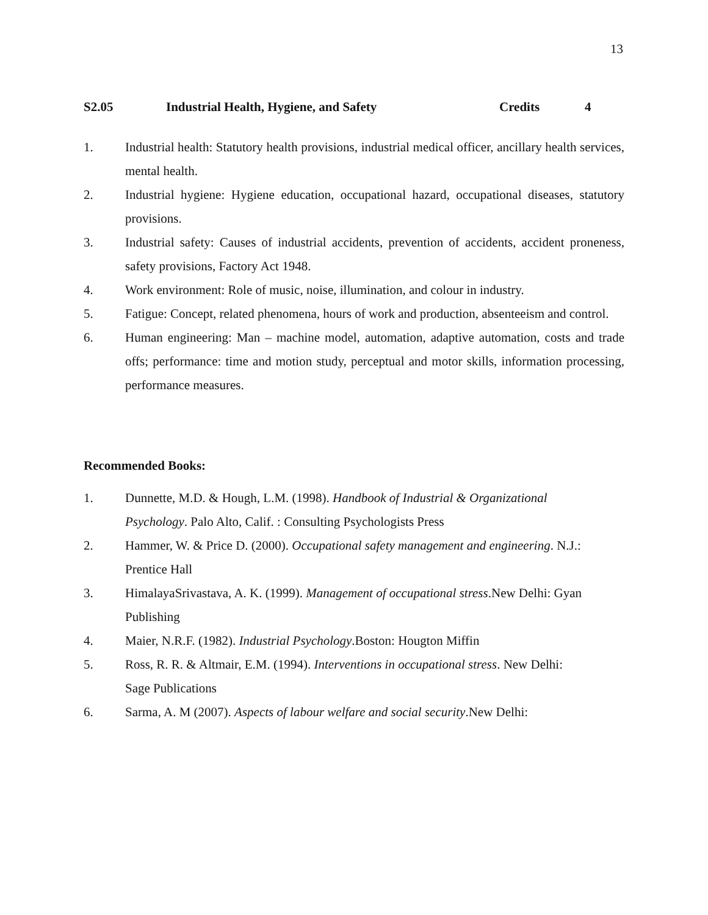13
S2.05 Industrial Health, Hygiene, and Safety Credits 4
1. Industrial health: Statutory health provisions, industrial medical officer, ancillary health services, mental health.
2. Industrial hygiene: Hygiene education, occupational hazard, occupational diseases, statutory provisions.
3. Industrial safety: Causes of industrial accidents, prevention of accidents, accident proneness, safety provisions, Factory Act 1948.
4. Work environment: Role of music, noise, illumination, and colour in industry.
5. Fatigue: Concept, related phenomena, hours of work and production, absenteeism and control.
6. Human engineering: Man – machine model, automation, adaptive automation, costs and trade offs; performance: time and motion study, perceptual and motor skills, information processing, performance measures.
Recommended Books:
1. Dunnette, M.D. & Hough, L.M. (1998). Handbook of Industrial & Organizational
Psychology. Palo Alto, Calif. : Consulting Psychologists Press
2. Hammer, W. & Price D. (2000). Occupational safety management and engineering. N.J.: Prentice Hall
3. HimalayaSrivastava, A. K. (1999). Management of occupational stress.New Delhi: Gyan Publishing
4. Maier, N.R.F. (1982). Industrial Psychology.Boston: Hougton Miffin
5. Ross, R. R. & Altmair, E.M. (1994). Interventions in occupational stress. New Delhi:
Sage Publications
6. Sarma, A. M (2007). Aspects of labour welfare and social security.New Delhi: